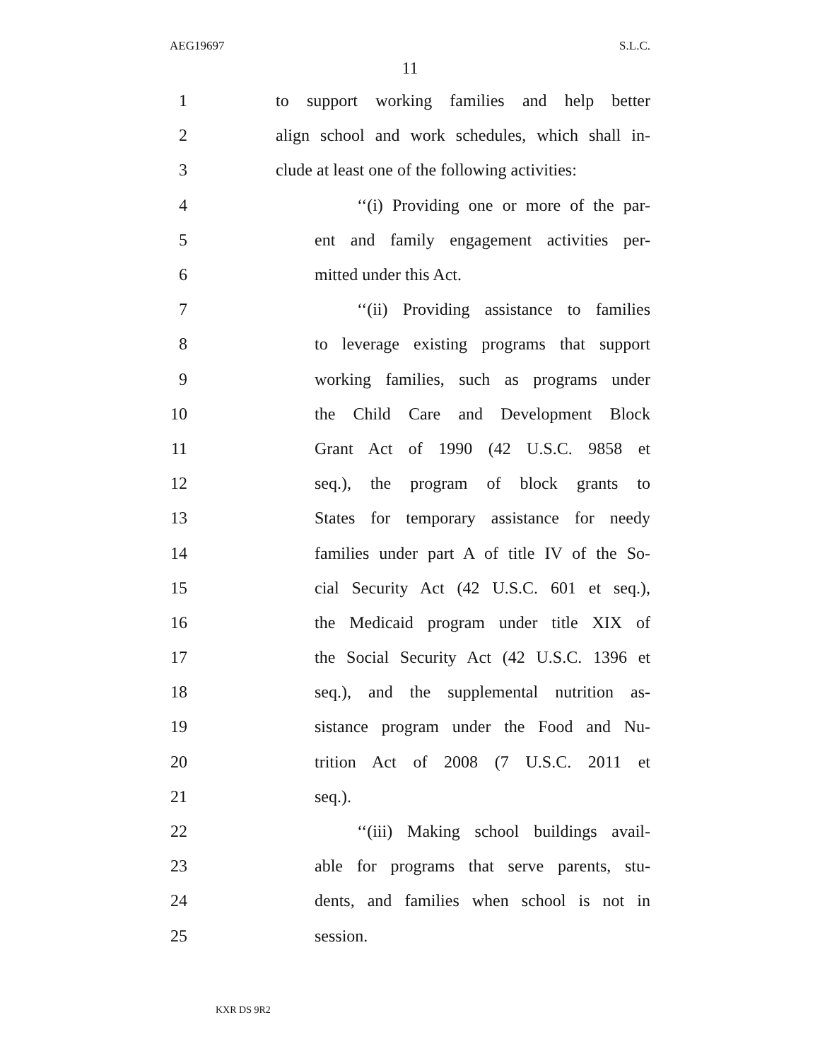AEG19697 S.L.C.
11
1 to support working families and help better
2 align school and work schedules, which shall in-
3 clude at least one of the following activities:
4 ‘‘(i) Providing one or more of the par-
5 ent and family engagement activities per-
6 mitted under this Act.
7 ‘‘(ii) Providing assistance to families
8 to leverage existing programs that support
9 working families, such as programs under
10 the Child Care and Development Block
11 Grant Act of 1990 (42 U.S.C. 9858 et
12 seq.), the program of block grants to
13 States for temporary assistance for needy
14 families under part A of title IV of the So-
15 cial Security Act (42 U.S.C. 601 et seq.),
16 the Medicaid program under title XIX of
17 the Social Security Act (42 U.S.C. 1396 et
18 seq.), and the supplemental nutrition as-
19 sistance program under the Food and Nu-
20 trition Act of 2008 (7 U.S.C. 2011 et
21 seq.).
22 ‘‘(iii) Making school buildings avail-
23 able for programs that serve parents, stu-
24 dents, and families when school is not in
25 session.
KXR DS 9R2